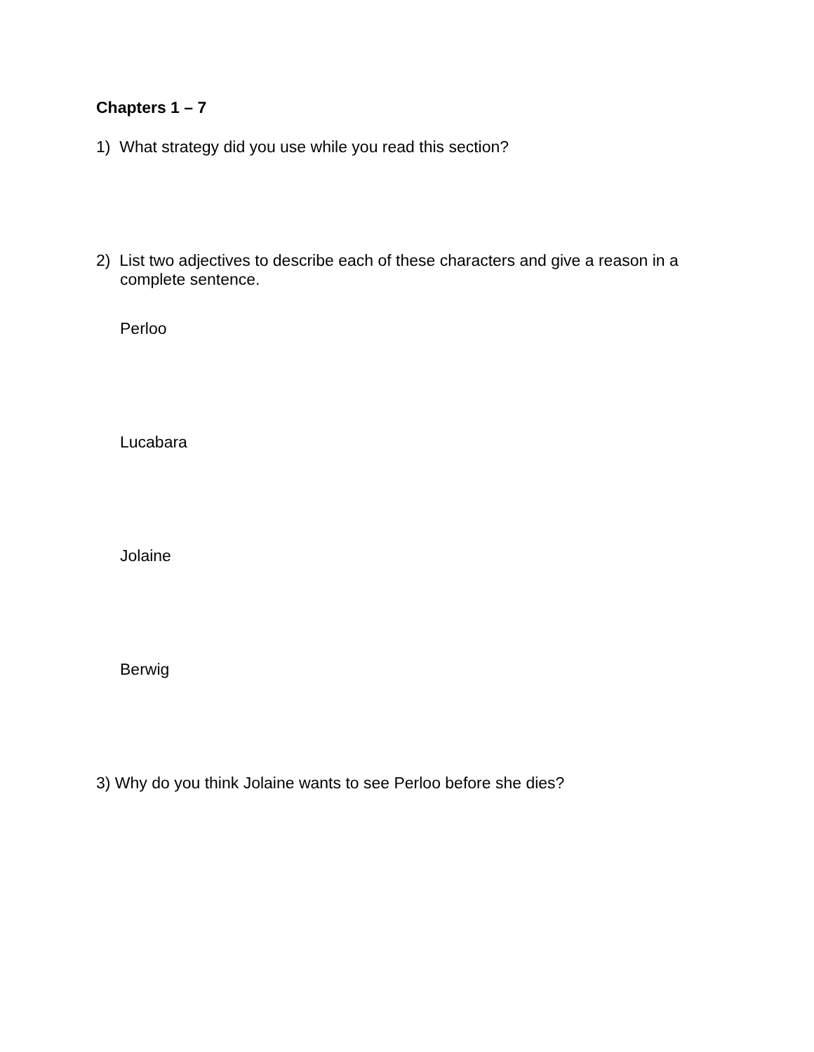Chapters 1 – 7
1) What strategy did you use while you read this section?
2) List two adjectives to describe each of these characters and give a reason in a complete sentence.
Perloo
Lucabara
Jolaine
Berwig
3) Why do you think Jolaine wants to see Perloo before she dies?